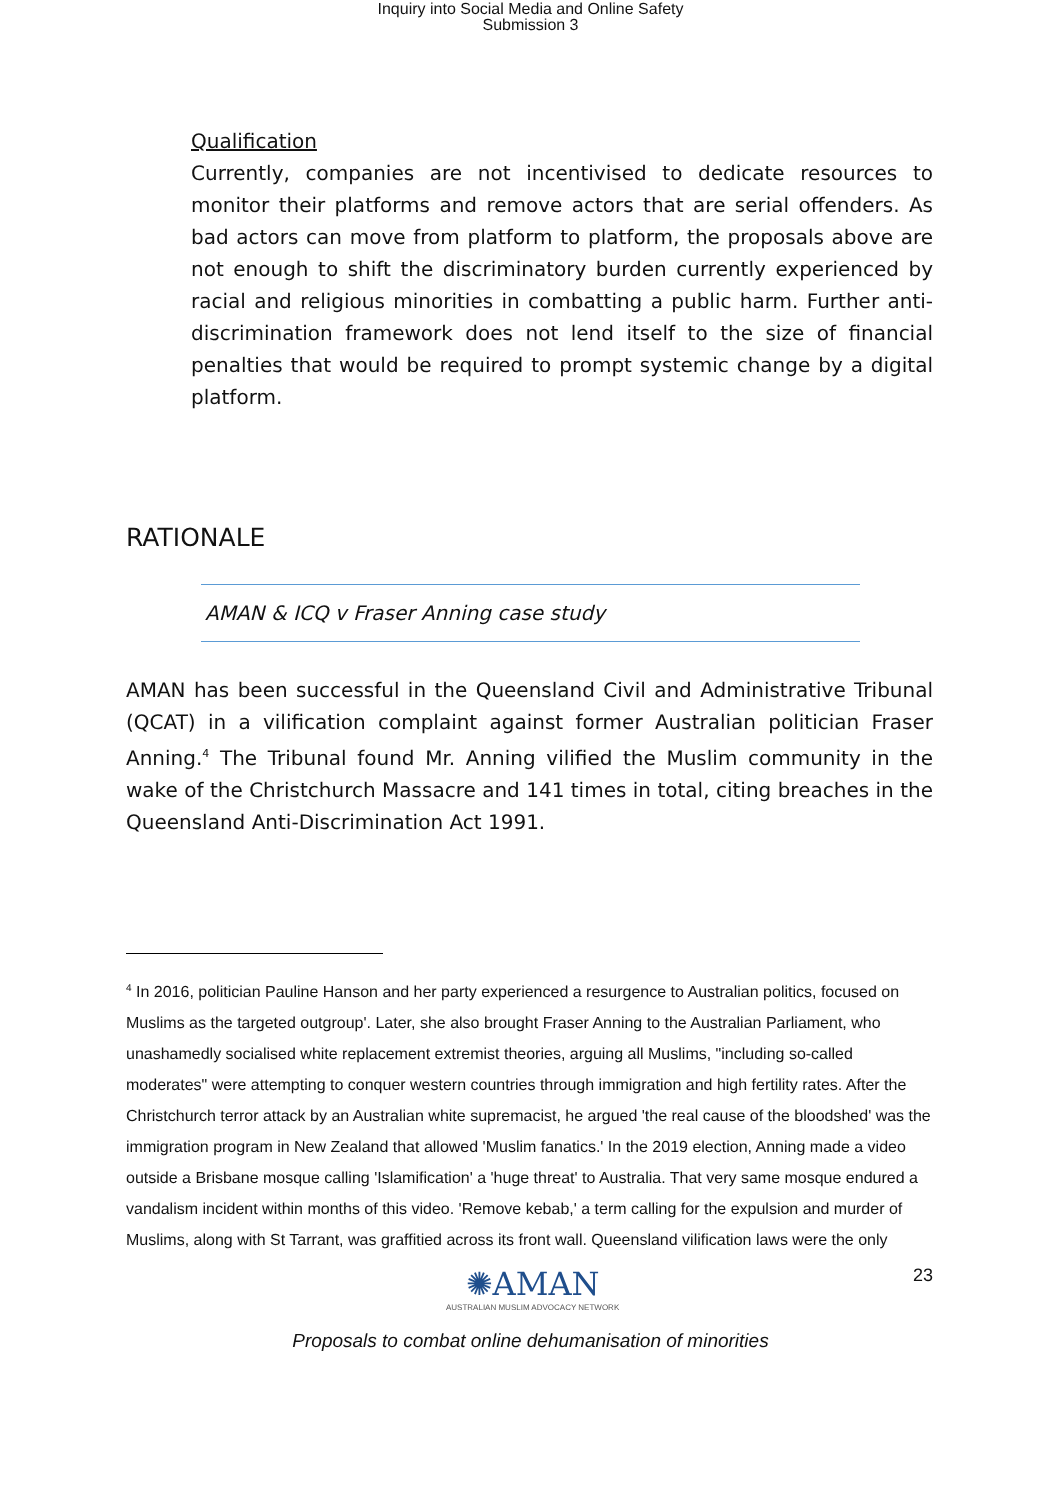Inquiry into Social Media and Online Safety
Submission 3
Qualification
Currently, companies are not incentivised to dedicate resources to monitor their platforms and remove actors that are serial offenders. As bad actors can move from platform to platform, the proposals above are not enough to shift the discriminatory burden currently experienced by racial and religious minorities in combatting a public harm. Further anti-discrimination framework does not lend itself to the size of financial penalties that would be required to prompt systemic change by a digital platform.
RATIONALE
AMAN & ICQ v Fraser Anning case study
AMAN has been successful in the Queensland Civil and Administrative Tribunal (QCAT) in a vilification complaint against former Australian politician Fraser Anning.<sup>4</sup> The Tribunal found Mr. Anning vilified the Muslim community in the wake of the Christchurch Massacre and 141 times in total, citing breaches in the Queensland Anti-Discrimination Act 1991.
<sup>4</sup> In 2016, politician Pauline Hanson and her party experienced a resurgence to Australian politics, focused on Muslims as the targeted outgroup'. Later, she also brought Fraser Anning to the Australian Parliament, who unashamedly socialised white replacement extremist theories, arguing all Muslims, "including so-called moderates" were attempting to conquer western countries through immigration and high fertility rates. After the Christchurch terror attack by an Australian white supremacist, he argued 'the real cause of the bloodshed' was the immigration program in New Zealand that allowed 'Muslim fanatics.' In the 2019 election, Anning made a video outside a Brisbane mosque calling 'Islamification' a 'huge threat' to Australia. That very same mosque endured a vandalism incident within months of this video. 'Remove kebab,' a term calling for the expulsion and murder of Muslims, along with St Tarrant, was graffitied across its front wall. Queensland vilification laws were the only
✺AMAN
AUSTRALIAN MUSLIM ADVOCACY NETWORK
23
Proposals to combat online dehumanisation of minorities